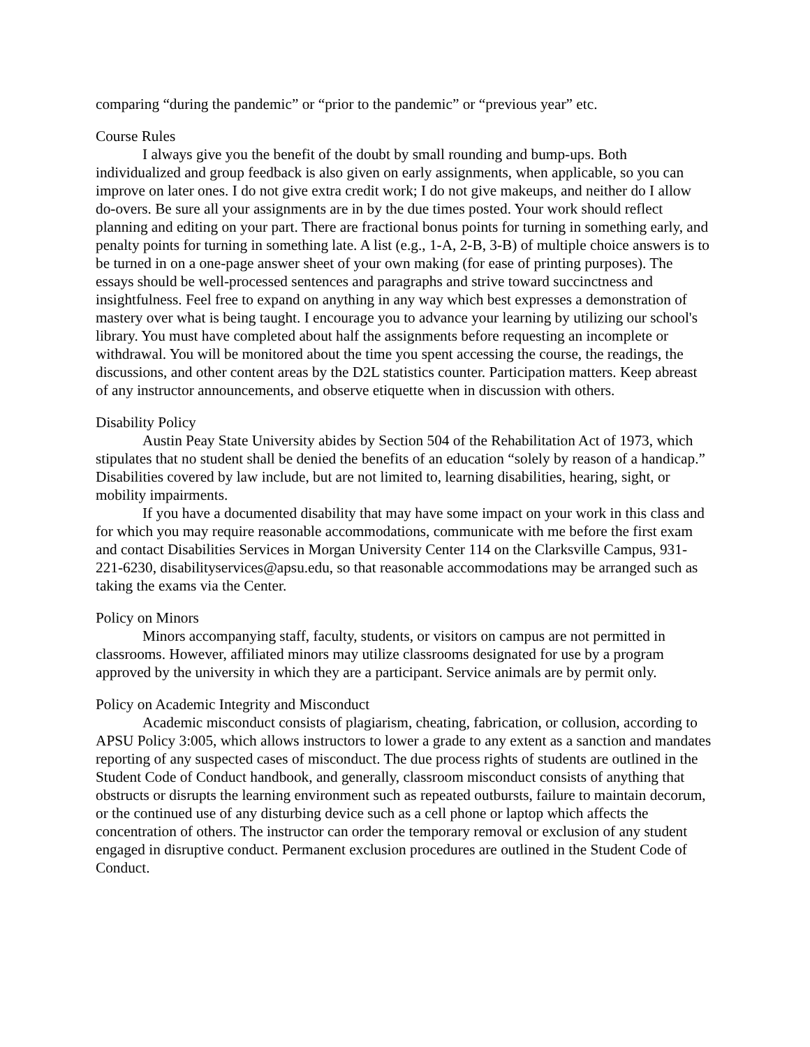comparing “during the pandemic” or “prior to the pandemic” or “previous year” etc.
Course Rules
I always give you the benefit of the doubt by small rounding and bump-ups. Both individualized and group feedback is also given on early assignments, when applicable, so you can improve on later ones. I do not give extra credit work; I do not give makeups, and neither do I allow do-overs. Be sure all your assignments are in by the due times posted. Your work should reflect planning and editing on your part. There are fractional bonus points for turning in something early, and penalty points for turning in something late. A list (e.g., 1-A, 2-B, 3-B) of multiple choice answers is to be turned in on a one-page answer sheet of your own making (for ease of printing purposes). The essays should be well-processed sentences and paragraphs and strive toward succinctness and insightfulness. Feel free to expand on anything in any way which best expresses a demonstration of mastery over what is being taught. I encourage you to advance your learning by utilizing our school's library. You must have completed about half the assignments before requesting an incomplete or withdrawal. You will be monitored about the time you spent accessing the course, the readings, the discussions, and other content areas by the D2L statistics counter. Participation matters. Keep abreast of any instructor announcements, and observe etiquette when in discussion with others.
Disability Policy
Austin Peay State University abides by Section 504 of the Rehabilitation Act of 1973, which stipulates that no student shall be denied the benefits of an education “solely by reason of a handicap.” Disabilities covered by law include, but are not limited to, learning disabilities, hearing, sight, or mobility impairments.
If you have a documented disability that may have some impact on your work in this class and for which you may require reasonable accommodations, communicate with me before the first exam and contact Disabilities Services in Morgan University Center 114 on the Clarksville Campus, 931-221-6230, disabilityservices@apsu.edu, so that reasonable accommodations may be arranged such as taking the exams via the Center.
Policy on Minors
Minors accompanying staff, faculty, students, or visitors on campus are not permitted in classrooms. However, affiliated minors may utilize classrooms designated for use by a program approved by the university in which they are a participant. Service animals are by permit only.
Policy on Academic Integrity and Misconduct
Academic misconduct consists of plagiarism, cheating, fabrication, or collusion, according to APSU Policy 3:005, which allows instructors to lower a grade to any extent as a sanction and mandates reporting of any suspected cases of misconduct. The due process rights of students are outlined in the Student Code of Conduct handbook, and generally, classroom misconduct consists of anything that obstructs or disrupts the learning environment such as repeated outbursts, failure to maintain decorum, or the continued use of any disturbing device such as a cell phone or laptop which affects the concentration of others. The instructor can order the temporary removal or exclusion of any student engaged in disruptive conduct. Permanent exclusion procedures are outlined in the Student Code of Conduct.